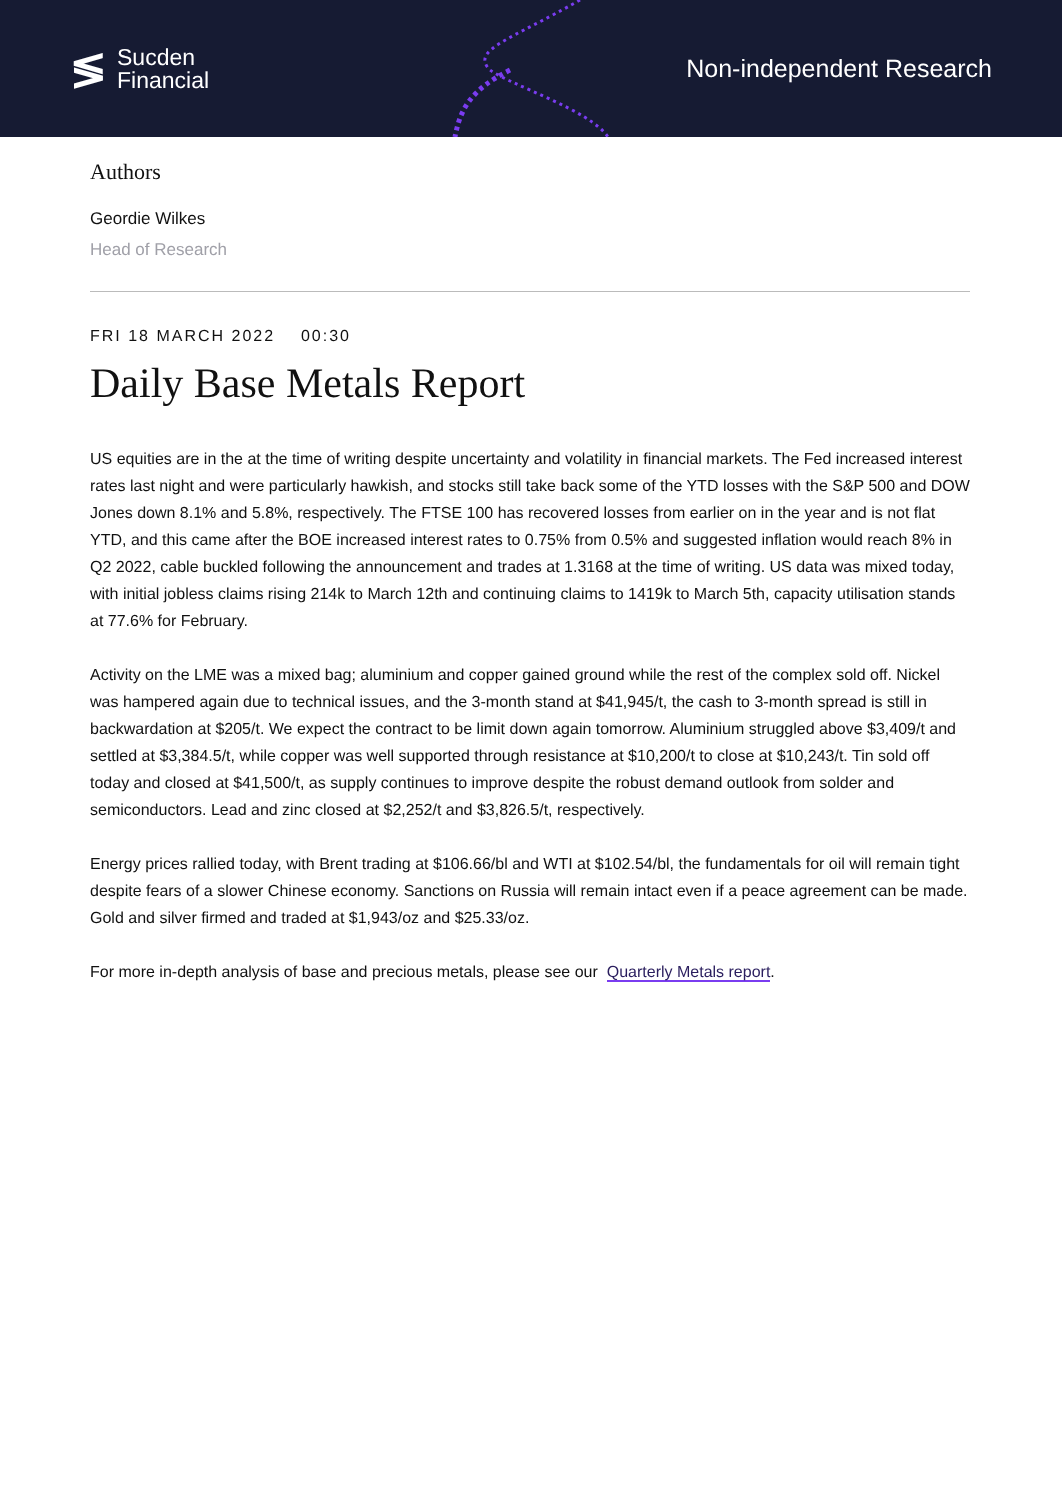≶ Sucden
Financial
Non-independent Research
Authors
Geordie Wilkes
Head of Research
FRI 18 MARCH 2022 00:30
Daily Base Metals Report
US equities are in the at the time of writing despite uncertainty and volatility in financial markets. The Fed increased interest rates last night and were particularly hawkish, and stocks still take back some of the YTD losses with the S&P 500 and DOW Jones down 8.1% and 5.8%, respectively. The FTSE 100 has recovered losses from earlier on in the year and is not flat YTD, and this came after the BOE increased interest rates to 0.75% from 0.5% and suggested inflation would reach 8% in Q2 2022, cable buckled following the announcement and trades at 1.3168 at the time of writing. US data was mixed today, with initial jobless claims rising 214k to March 12th and continuing claims to 1419k to March 5th, capacity utilisation stands at 77.6% for February.
Activity on the LME was a mixed bag; aluminium and copper gained ground while the rest of the complex sold off. Nickel was hampered again due to technical issues, and the 3-month stand at $41,945/t, the cash to 3-month spread is still in backwardation at $205/t. We expect the contract to be limit down again tomorrow. Aluminium struggled above $3,409/t and settled at $3,384.5/t, while copper was well supported through resistance at $10,200/t to close at $10,243/t. Tin sold off today and closed at $41,500/t, as supply continues to improve despite the robust demand outlook from solder and semiconductors. Lead and zinc closed at $2,252/t and $3,826.5/t, respectively.
Energy prices rallied today, with Brent trading at $106.66/bl and WTI at $102.54/bl, the fundamentals for oil will remain tight despite fears of a slower Chinese economy. Sanctions on Russia will remain intact even if a peace agreement can be made. Gold and silver firmed and traded at $1,943/oz and $25.33/oz.
For more in-depth analysis of base and precious metals, please see our Quarterly Metals report.